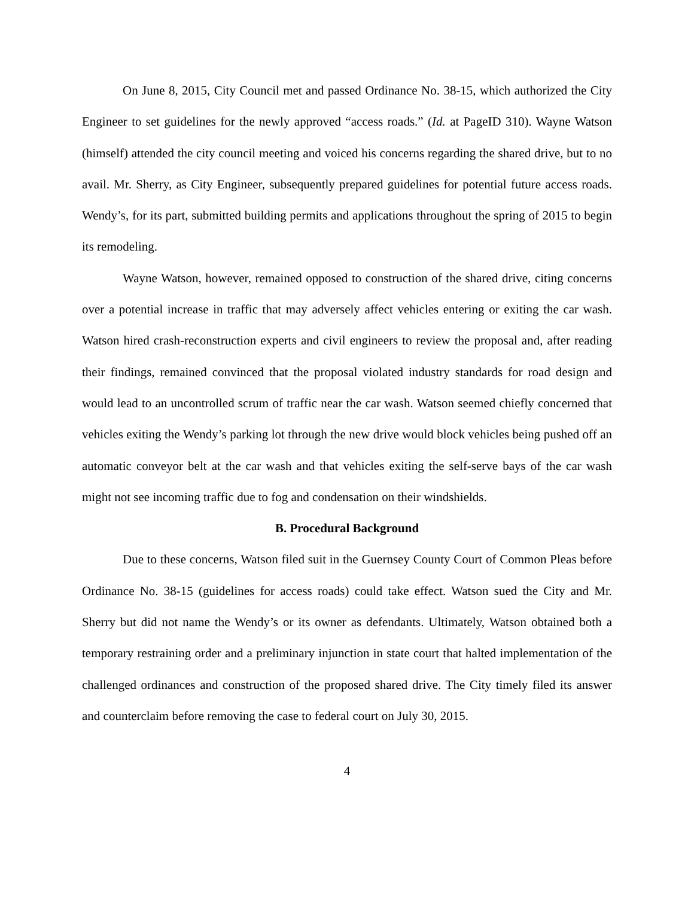On June 8, 2015, City Council met and passed Ordinance No. 38-15, which authorized the City Engineer to set guidelines for the newly approved “access roads.” (Id. at PageID 310). Wayne Watson (himself) attended the city council meeting and voiced his concerns regarding the shared drive, but to no avail. Mr. Sherry, as City Engineer, subsequently prepared guidelines for potential future access roads. Wendy’s, for its part, submitted building permits and applications throughout the spring of 2015 to begin its remodeling.
Wayne Watson, however, remained opposed to construction of the shared drive, citing concerns over a potential increase in traffic that may adversely affect vehicles entering or exiting the car wash. Watson hired crash-reconstruction experts and civil engineers to review the proposal and, after reading their findings, remained convinced that the proposal violated industry standards for road design and would lead to an uncontrolled scrum of traffic near the car wash. Watson seemed chiefly concerned that vehicles exiting the Wendy’s parking lot through the new drive would block vehicles being pushed off an automatic conveyor belt at the car wash and that vehicles exiting the self-serve bays of the car wash might not see incoming traffic due to fog and condensation on their windshields.
B. Procedural Background
Due to these concerns, Watson filed suit in the Guernsey County Court of Common Pleas before Ordinance No. 38-15 (guidelines for access roads) could take effect. Watson sued the City and Mr. Sherry but did not name the Wendy’s or its owner as defendants. Ultimately, Watson obtained both a temporary restraining order and a preliminary injunction in state court that halted implementation of the challenged ordinances and construction of the proposed shared drive. The City timely filed its answer and counterclaim before removing the case to federal court on July 30, 2015.
4